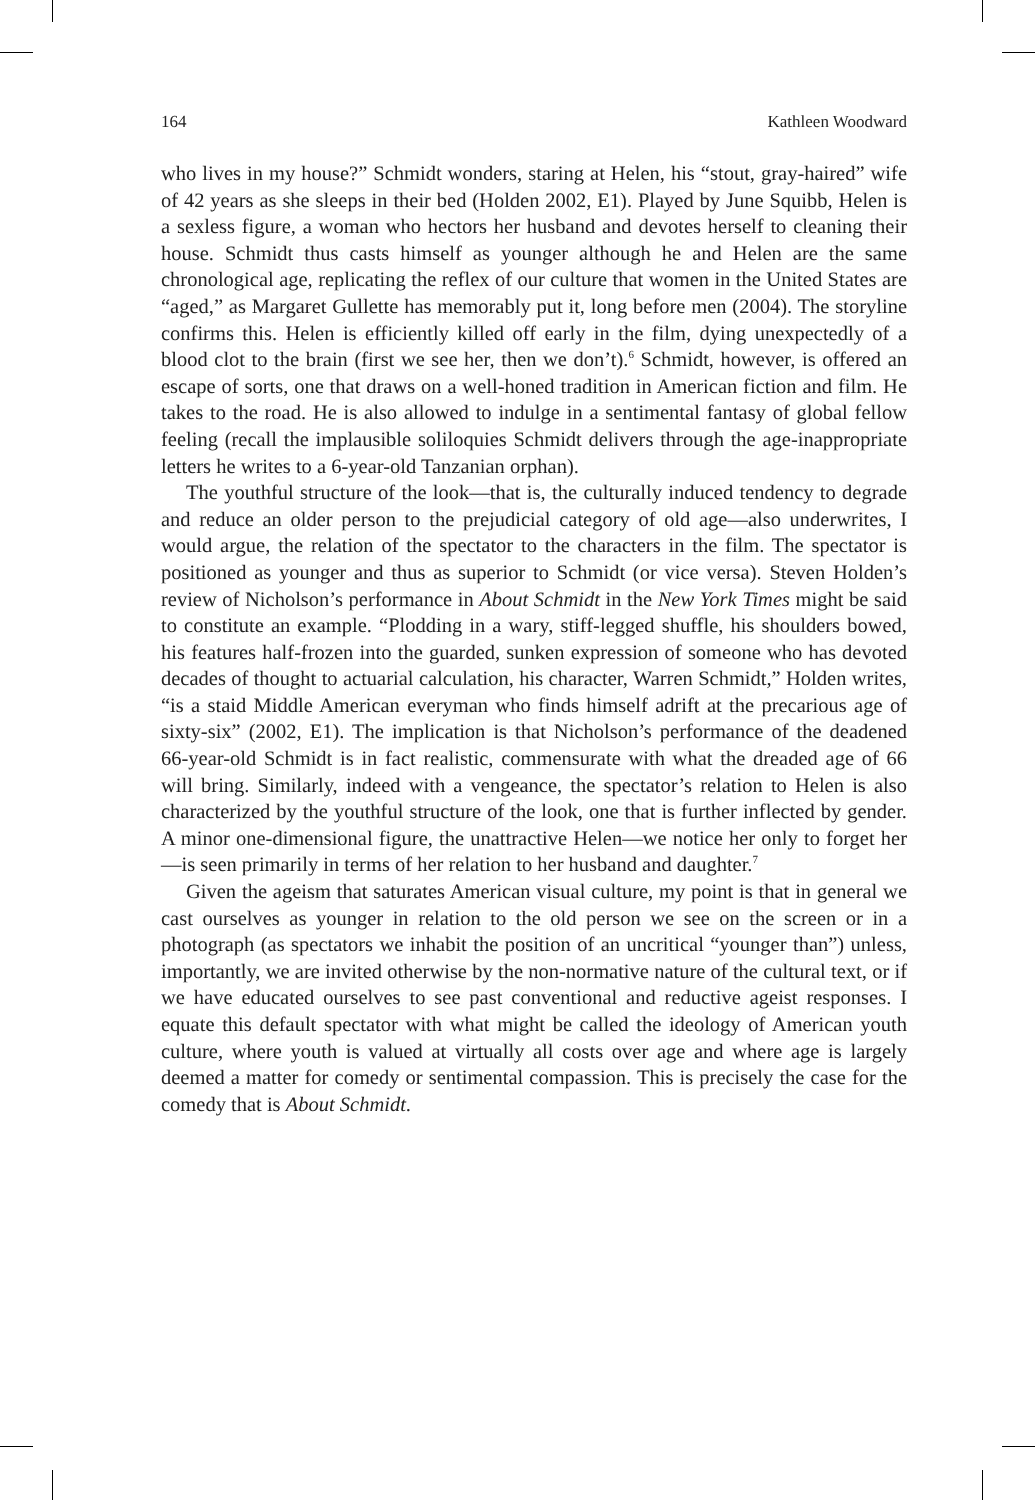164 Kathleen Woodward
who lives in my house?” Schmidt wonders, staring at Helen, his “stout, gray-haired” wife of 42 years as she sleeps in their bed (Holden 2002, E1). Played by June Squibb, Helen is a sexless figure, a woman who hectors her husband and devotes herself to cleaning their house. Schmidt thus casts himself as younger although he and Helen are the same chronological age, replicating the reflex of our culture that women in the United States are “aged,” as Margaret Gullette has memorably put it, long before men (2004). The storyline confirms this. Helen is efficiently killed off early in the film, dying unexpectedly of a blood clot to the brain (first we see her, then we don’t).<sup>6</sup> Schmidt, however, is offered an escape of sorts, one that draws on a well-honed tradition in American fiction and film. He takes to the road. He is also allowed to indulge in a sentimental fantasy of global fellow feeling (recall the implausible soliloquies Schmidt delivers through the age-inappropriate letters he writes to a 6-year-old Tanzanian orphan).
The youthful structure of the look—that is, the culturally induced tendency to degrade and reduce an older person to the prejudicial category of old age—also underwrites, I would argue, the relation of the spectator to the characters in the film. The spectator is positioned as younger and thus as superior to Schmidt (or vice versa). Steven Holden’s review of Nicholson’s performance in About Schmidt in the New York Times might be said to constitute an example. “Plodding in a wary, stiff-legged shuffle, his shoulders bowed, his features half-frozen into the guarded, sunken expression of someone who has devoted decades of thought to actuarial calculation, his character, Warren Schmidt,” Holden writes, “is a staid Middle American everyman who finds himself adrift at the precarious age of sixty-six” (2002, E1). The implication is that Nicholson’s performance of the deadened 66-year-old Schmidt is in fact realistic, commensurate with what the dreaded age of 66 will bring. Similarly, indeed with a vengeance, the spectator’s relation to Helen is also characterized by the youthful structure of the look, one that is further inflected by gender. A minor one-dimensional figure, the unattractive Helen—we notice her only to forget her—is seen primarily in terms of her relation to her husband and daughter.<sup>7</sup>
Given the ageism that saturates American visual culture, my point is that in general we cast ourselves as younger in relation to the old person we see on the screen or in a photograph (as spectators we inhabit the position of an uncritical “younger than”) unless, importantly, we are invited otherwise by the non-normative nature of the cultural text, or if we have educated ourselves to see past conventional and reductive ageist responses. I equate this default spectator with what might be called the ideology of American youth culture, where youth is valued at virtually all costs over age and where age is largely deemed a matter for comedy or sentimental compassion. This is precisely the case for the comedy that is About Schmidt.